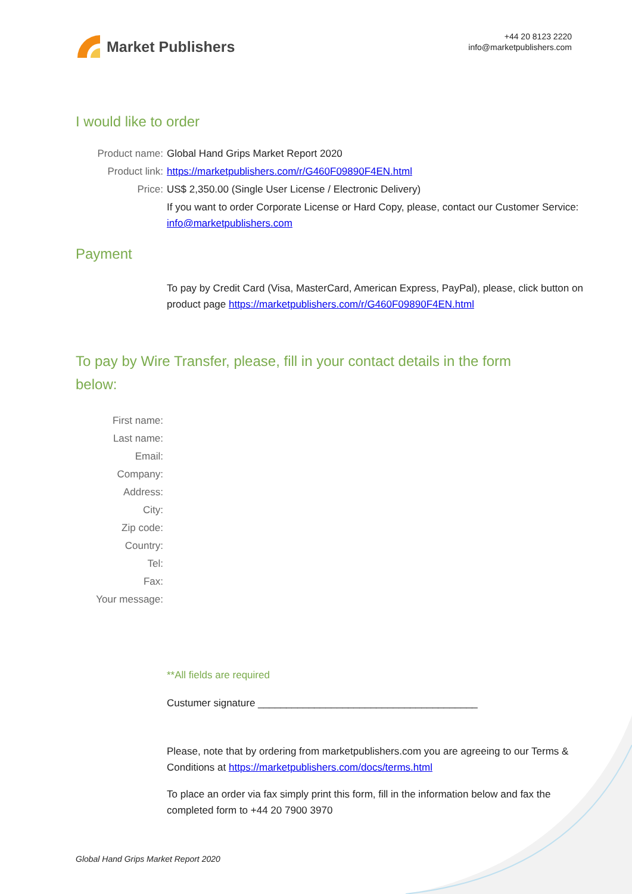Market Publishers
+44 20 8123 2220
info@marketpublishers.com
I would like to order
Product name: Global Hand Grips Market Report 2020
Product link: https://marketpublishers.com/r/G460F09890F4EN.html
Price: US$ 2,350.00 (Single User License / Electronic Delivery)
If you want to order Corporate License or Hard Copy, please, contact our Customer Service:
info@marketpublishers.com
Payment
To pay by Credit Card (Visa, MasterCard, American Express, PayPal), please, click button on product page https://marketpublishers.com/r/G460F09890F4EN.html
To pay by Wire Transfer, please, fill in your contact details in the form below:
First name:
Last name:
Email:
Company:
Address:
City:
Zip code:
Country:
Tel:
Fax:
Your message:
**All fields are required
Custumer signature _______________________________________
Please, note that by ordering from marketpublishers.com you are agreeing to our Terms & Conditions at https://marketpublishers.com/docs/terms.html
To place an order via fax simply print this form, fill in the information below and fax the completed form to +44 20 7900 3970
Global Hand Grips Market Report 2020